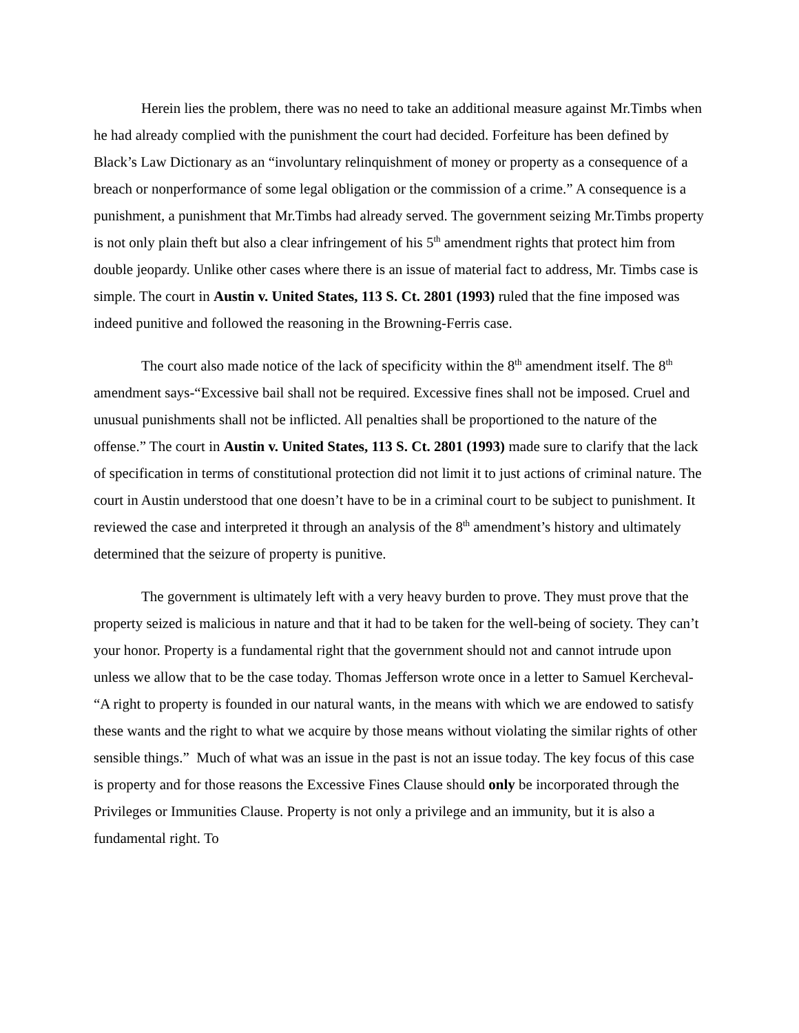Herein lies the problem, there was no need to take an additional measure against Mr.Timbs when he had already complied with the punishment the court had decided. Forfeiture has been defined by Black’s Law Dictionary as an “involuntary relinquishment of money or property as a consequence of a breach or nonperformance of some legal obligation or the commission of a crime.” A consequence is a punishment, a punishment that Mr.Timbs had already served. The government seizing Mr.Timbs property is not only plain theft but also a clear infringement of his 5<sup>th</sup> amendment rights that protect him from double jeopardy. Unlike other cases where there is an issue of material fact to address, Mr. Timbs case is simple. The court in Austin v. United States, 113 S. Ct. 2801 (1993) ruled that the fine imposed was indeed punitive and followed the reasoning in the Browning-Ferris case.
The court also made notice of the lack of specificity within the 8<sup>th</sup> amendment itself. The 8<sup>th</sup> amendment says-“Excessive bail shall not be required. Excessive fines shall not be imposed. Cruel and unusual punishments shall not be inflicted. All penalties shall be proportioned to the nature of the offense.” The court in Austin v. United States, 113 S. Ct. 2801 (1993) made sure to clarify that the lack of specification in terms of constitutional protection did not limit it to just actions of criminal nature. The court in Austin understood that one doesn’t have to be in a criminal court to be subject to punishment. It reviewed the case and interpreted it through an analysis of the 8<sup>th</sup> amendment’s history and ultimately determined that the seizure of property is punitive.
The government is ultimately left with a very heavy burden to prove. They must prove that the property seized is malicious in nature and that it had to be taken for the well-being of society. They can’t your honor. Property is a fundamental right that the government should not and cannot intrude upon unless we allow that to be the case today. Thomas Jefferson wrote once in a letter to Samuel Kercheval- “A right to property is founded in our natural wants, in the means with which we are endowed to satisfy these wants and the right to what we acquire by those means without violating the similar rights of other sensible things.” Much of what was an issue in the past is not an issue today. The key focus of this case is property and for those reasons the Excessive Fines Clause should only be incorporated through the Privileges or Immunities Clause. Property is not only a privilege and an immunity, but it is also a fundamental right. To